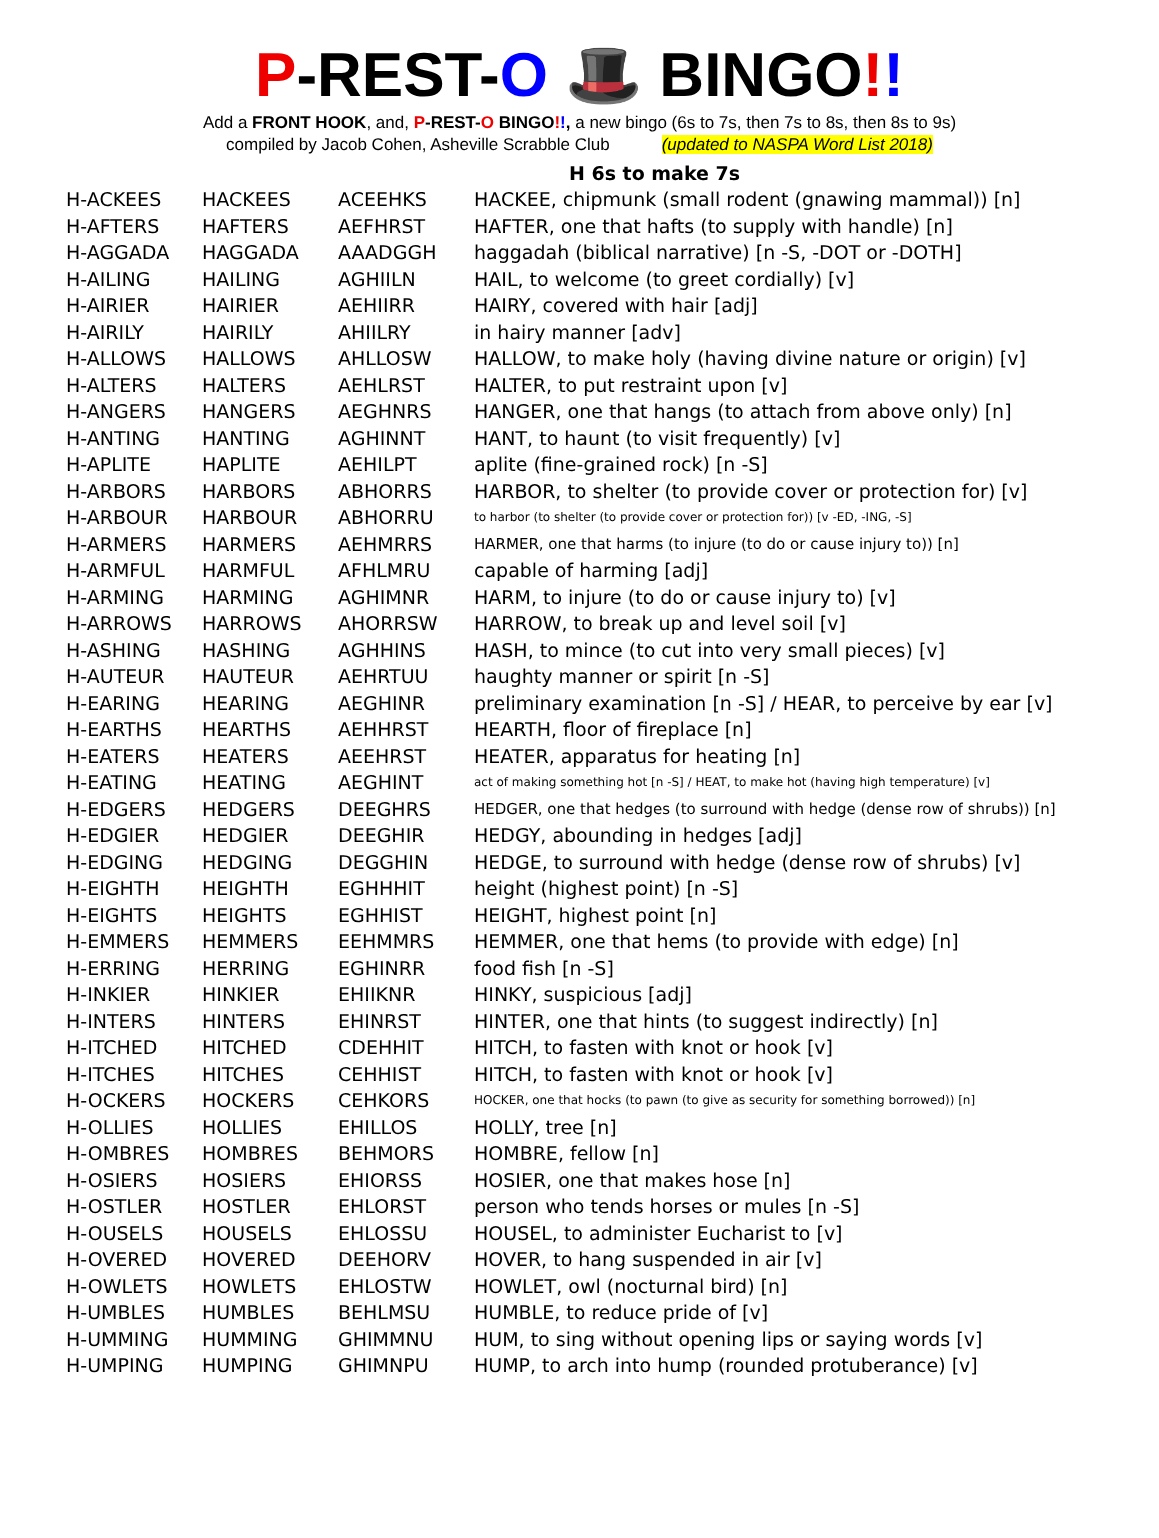P-REST-O 🎩 BINGO!!
Add a FRONT HOOK, and, P-REST-O BINGO!!, a new bingo (6s to 7s, then 7s to 8s, then 8s to 9s)
compiled by Jacob Cohen, Asheville Scrabble Club (updated to NASPA Word List 2018)
H 6s to make 7s
| H-ACKEES | HACKEES | ACEEHKS | HACKEE, chipmunk (small rodent (gnawing mammal)) [n] |
| H-AFTERS | HAFTERS | AEFHRST | HAFTER, one that hafts (to supply with handle) [n] |
| H-AGGADA | HAGGADA | AAADGGH | haggadah (biblical narrative) [n -S, -DOT or -DOTH] |
| H-AILING | HAILING | AGHIILN | HAIL, to welcome (to greet cordially) [v] |
| H-AIRIER | HAIRIER | AEHIIRR | HAIRY, covered with hair [adj] |
| H-AIRILY | HAIRILY | AHIILRY | in hairy manner [adv] |
| H-ALLOWS | HALLOWS | AHLLOSW | HALLOW, to make holy (having divine nature or origin) [v] |
| H-ALTERS | HALTERS | AEHLRST | HALTER, to put restraint upon [v] |
| H-ANGERS | HANGERS | AEGHNRS | HANGER, one that hangs (to attach from above only) [n] |
| H-ANTING | HANTING | AGHINNT | HANT, to haunt (to visit frequently) [v] |
| H-APLITE | HAPLITE | AEHILPT | aplite (fine-grained rock) [n -S] |
| H-ARBORS | HARBORS | ABHORRS | HARBOR, to shelter (to provide cover or protection for) [v] |
| H-ARBOUR | HARBOUR | ABHORRU | to harbor (to shelter (to provide cover or protection for)) [v -ED, -ING, -S] |
| H-ARMERS | HARMERS | AEHMRRS | HARMER, one that harms (to injure (to do or cause injury to)) [n] |
| H-ARMFUL | HARMFUL | AFHLMRU | capable of harming [adj] |
| H-ARMING | HARMING | AGHIMNR | HARM, to injure (to do or cause injury to) [v] |
| H-ARROWS | HARROWS | AHORRSW | HARROW, to break up and level soil [v] |
| H-ASHING | HASHING | AGHHINS | HASH, to mince (to cut into very small pieces) [v] |
| H-AUTEUR | HAUTEUR | AEHRTUU | haughty manner or spirit [n -S] |
| H-EARING | HEARING | AEGHINR | preliminary examination [n -S] / HEAR, to perceive by ear [v] |
| H-EARTHS | HEARTHS | AEHHRST | HEARTH, floor of fireplace [n] |
| H-EATERS | HEATERS | AEEHRST | HEATER, apparatus for heating [n] |
| H-EATING | HEATING | AEGHINT | act of making something hot [n -S] / HEAT, to make hot (having high temperature) [v] |
| H-EDGERS | HEDGERS | DEEGHRS | HEDGER, one that hedges (to surround with hedge (dense row of shrubs)) [n] |
| H-EDGIER | HEDGIER | DEEGHIR | HEDGY, abounding in hedges [adj] |
| H-EDGING | HEDGING | DEGGHIN | HEDGE, to surround with hedge (dense row of shrubs) [v] |
| H-EIGHTH | HEIGHTH | EGHHHIT | height (highest point) [n -S] |
| H-EIGHTS | HEIGHTS | EGHHIST | HEIGHT, highest point [n] |
| H-EMMERS | HEMMERS | EEHMMRS | HEMMER, one that hems (to provide with edge) [n] |
| H-ERRING | HERRING | EGHINRR | food fish [n -S] |
| H-INKIER | HINKIER | EHIIKNR | HINKY, suspicious [adj] |
| H-INTERS | HINTERS | EHINRST | HINTER, one that hints (to suggest indirectly) [n] |
| H-ITCHED | HITCHED | CDEHHIT | HITCH, to fasten with knot or hook [v] |
| H-ITCHES | HITCHES | CEHHIST | HITCH, to fasten with knot or hook [v] |
| H-OCKERS | HOCKERS | CEHKORS | HOCKER, one that hocks (to pawn (to give as security for something borrowed)) [n] |
| H-OLLIES | HOLLIES | EHILLOS | HOLLY, tree [n] |
| H-OMBRES | HOMBRES | BEHMORS | HOMBRE, fellow [n] |
| H-OSIERS | HOSIERS | EHIORSS | HOSIER, one that makes hose [n] |
| H-OSTLER | HOSTLER | EHLORST | person who tends horses or mules [n -S] |
| H-OUSELS | HOUSELS | EHLOSSU | HOUSEL, to administer Eucharist to [v] |
| H-OVERED | HOVERED | DEEHORV | HOVER, to hang suspended in air [v] |
| H-OWLETS | HOWLETS | EHLOSTW | HOWLET, owl (nocturnal bird) [n] |
| H-UMBLES | HUMBLES | BEHLMSU | HUMBLE, to reduce pride of [v] |
| H-UMMING | HUMMING | GHIMMNU | HUM, to sing without opening lips or saying words [v] |
| H-UMPING | HUMPING | GHIMNPU | HUMP, to arch into hump (rounded protuberance) [v] |